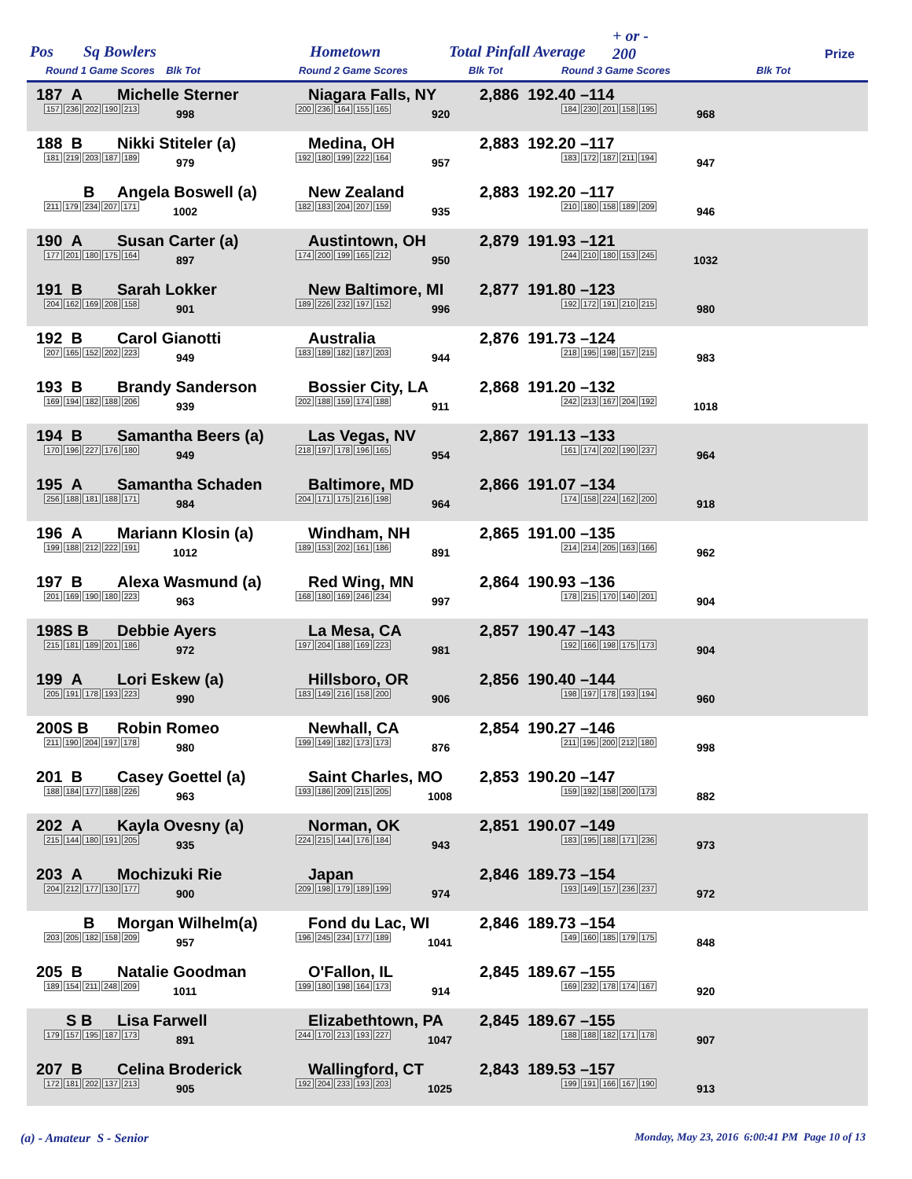Pos Sq Bowlers Hometown Total Pinfall Average
+ or -
200 Prize
Round 1 Game Scores Blk Tot Round 2 Game Scores Blk Tot Round 3 Game Scores Blk Tot
187 A Michelle Sterner
157 236 202 190 213 998
Niagara Falls, NY
200 236 164 155 165 920
2,886 192.40 –114
184 230 201 158 195 968
188 B Nikki Stiteler (a)
181 219 203 187 189 979
Medina, OH
192 180 199 222 164 957
2,883 192.20 –117
183 172 187 211 194 947
B Angela Boswell (a)
211 179 234 207 171 1002
New Zealand
182 183 204 207 159 935
2,883 192.20 –117
210 180 158 189 209 946
190 A Susan Carter (a)
177 201 180 175 164 897
Austintown, OH
174 200 199 165 212 950
2,879 191.93 –121
244 210 180 153 245 1032
191 B Sarah Lokker
204 162 169 208 158 901
New Baltimore, MI
189 226 232 197 152 996
2,877 191.80 –123
192 172 191 210 215 980
192 B Carol Gianotti
207 165 152 202 223 949
Australia
183 189 182 187 203 944
2,876 191.73 –124
218 195 198 157 215 983
193 B Brandy Sanderson
169 194 182 188 206 939
Bossier City, LA
202 188 159 174 188 911
2,868 191.20 –132
242 213 167 204 192 1018
194 B Samantha Beers (a)
170 196 227 176 180 949
Las Vegas, NV
218 197 178 196 165 954
2,867 191.13 –133
161 174 202 190 237 964
195 A Samantha Schaden
256 188 181 188 171 984
Baltimore, MD
204 171 175 216 198 964
2,866 191.07 –134
174 158 224 162 200 918
196 A Mariann Klosin (a)
199 188 212 222 191 1012
Windham, NH
189 153 202 161 186 891
2,865 191.00 –135
214 214 205 163 166 962
197 B Alexa Wasmund (a)
201 169 190 180 223 963
Red Wing, MN
168 180 169 246 234 997
2,864 190.93 –136
178 215 170 140 201 904
198S B Debbie Ayers
215 181 189 201 186 972
La Mesa, CA
197 204 188 169 223 981
2,857 190.47 –143
192 166 198 175 173 904
199 A Lori Eskew (a)
205 191 178 193 223 990
Hillsboro, OR
183 149 216 158 200 906
2,856 190.40 –144
198 197 178 193 194 960
200S B Robin Romeo
211 190 204 197 178 980
Newhall, CA
199 149 182 173 173 876
2,854 190.27 –146
211 195 200 212 180 998
201 B Casey Goettel (a)
188 184 177 188 226 963
Saint Charles, MO
193 186 209 215 205 1008
2,853 190.20 –147
159 192 158 200 173 882
202 A Kayla Ovesny (a)
215 144 180 191 205 935
Norman, OK
224 215 144 176 184 943
2,851 190.07 –149
183 195 188 171 236 973
203 A Mochizuki Rie
204 212 177 130 177 900
Japan
209 198 179 189 199 974
2,846 189.73 –154
193 149 157 236 237 972
B Morgan Wilhelm(a)
203 205 182 158 209 957
Fond du Lac, WI
196 245 234 177 189 1041
2,846 189.73 –154
149 160 185 179 175 848
205 B Natalie Goodman
189 154 211 248 209 1011
O'Fallon, IL
199 180 198 164 173 914
2,845 189.67 –155
169 232 178 174 167 920
S B Lisa Farwell
179 157 195 187 173 891
Elizabethtown, PA
244 170 213 193 227 1047
2,845 189.67 –155
188 188 182 171 178 907
207 B Celina Broderick
172 181 202 137 213 905
Wallingford, CT
192 204 233 193 203 1025
2,843 189.53 –157
199 191 166 167 190 913
(a) - Amateur S - Senior Monday, May 23, 2016 6:00:41 PM Page 10 of 13